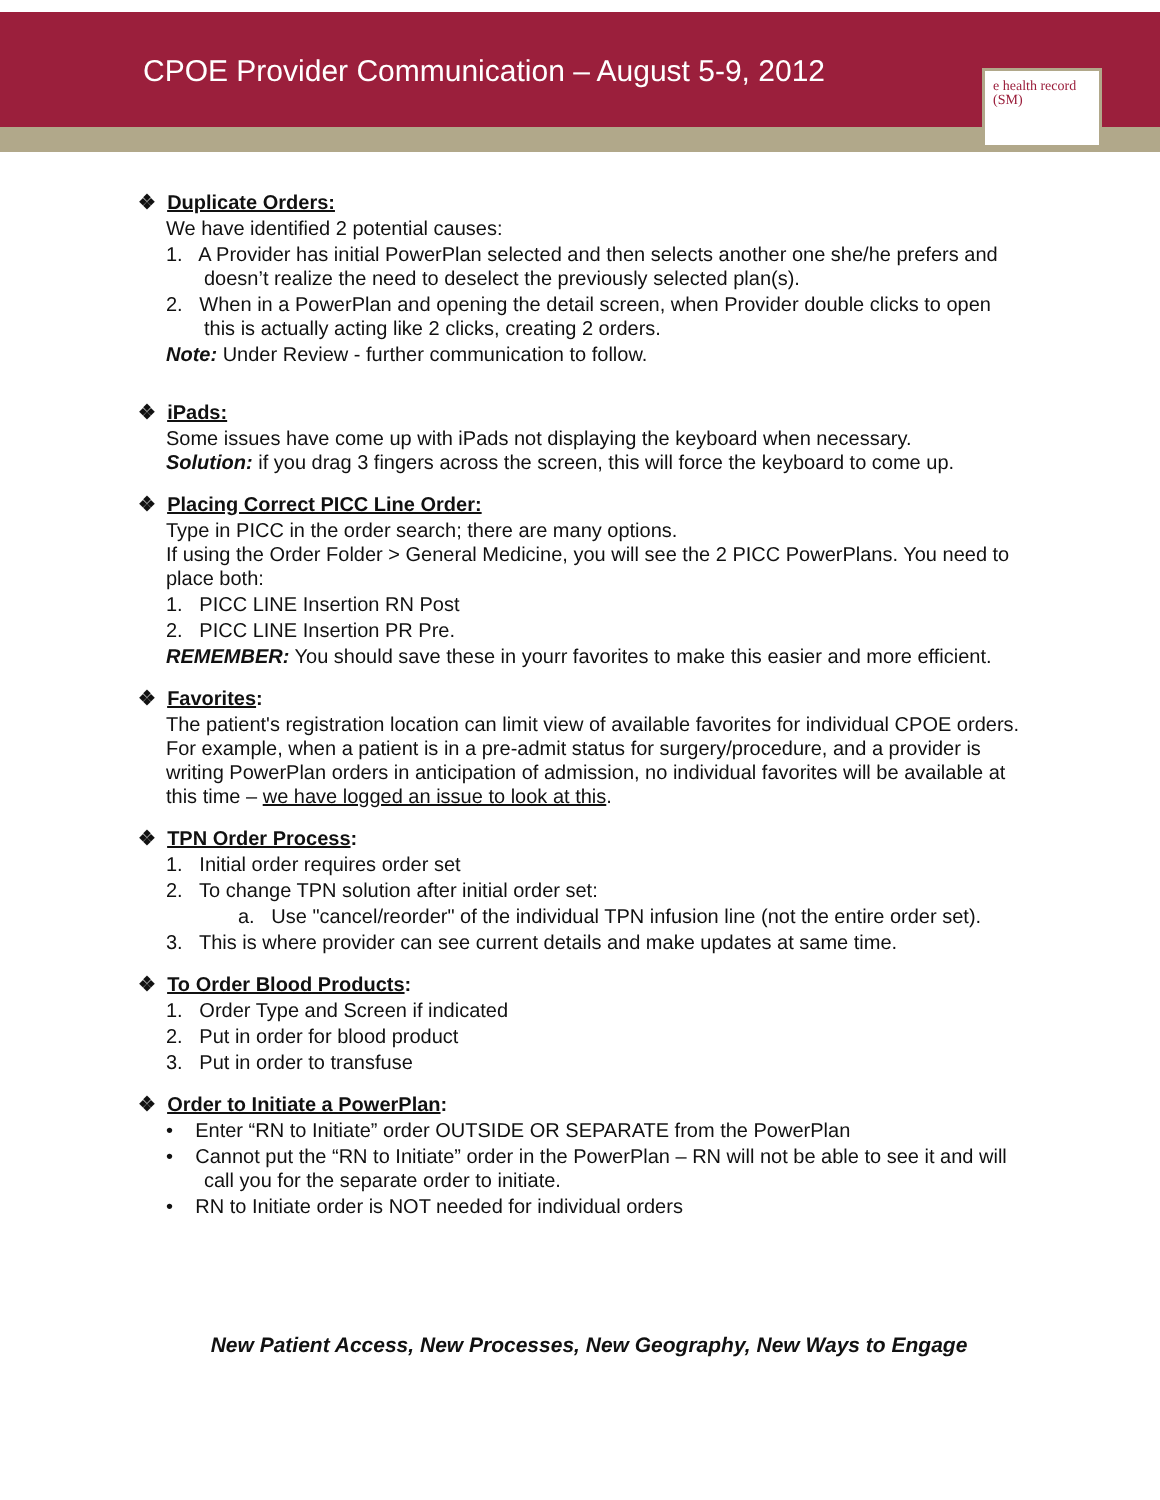CPOE Provider Communication – August 5-9, 2012
e health record (SM)
❖ Duplicate Orders:
We have identified 2 potential causes:
1. A Provider has initial PowerPlan selected and then selects another one she/he prefers and doesn’t realize the need to deselect the previously selected plan(s).
2. When in a PowerPlan and opening the detail screen, when Provider double clicks to open this is actually acting like 2 clicks, creating 2 orders.
Note: Under Review - further communication to follow.
❖ iPads:
Some issues have come up with iPads not displaying the keyboard when necessary.
Solution: if you drag 3 fingers across the screen, this will force the keyboard to come up.
❖ Placing Correct PICC Line Order:
Type in PICC in the order search; there are many options.
If using the Order Folder > General Medicine, you will see the 2 PICC PowerPlans. You need to place both:
1. PICC LINE Insertion RN Post
2. PICC LINE Insertion PR Pre.
REMEMBER: You should save these in yourr favorites to make this easier and more efficient.
❖ Favorites:
The patient's registration location can limit view of available favorites for individual CPOE orders. For example, when a patient is in a pre-admit status for surgery/procedure, and a provider is writing PowerPlan orders in anticipation of admission, no individual favorites will be available at this time – we have logged an issue to look at this.
❖ TPN Order Process:
1. Initial order requires order set
2. To change TPN solution after initial order set:
a. Use "cancel/reorder" of the individual TPN infusion line (not the entire order set).
3. This is where provider can see current details and make updates at same time.
❖ To Order Blood Products:
1. Order Type and Screen if indicated
2. Put in order for blood product
3. Put in order to transfuse
❖ Order to Initiate a PowerPlan:
• Enter “RN to Initiate” order OUTSIDE OR SEPARATE from the PowerPlan
• Cannot put the “RN to Initiate” order in the PowerPlan – RN will not be able to see it and will call you for the separate order to initiate.
• RN to Initiate order is NOT needed for individual orders
New Patient Access, New Processes, New Geography, New Ways to Engage